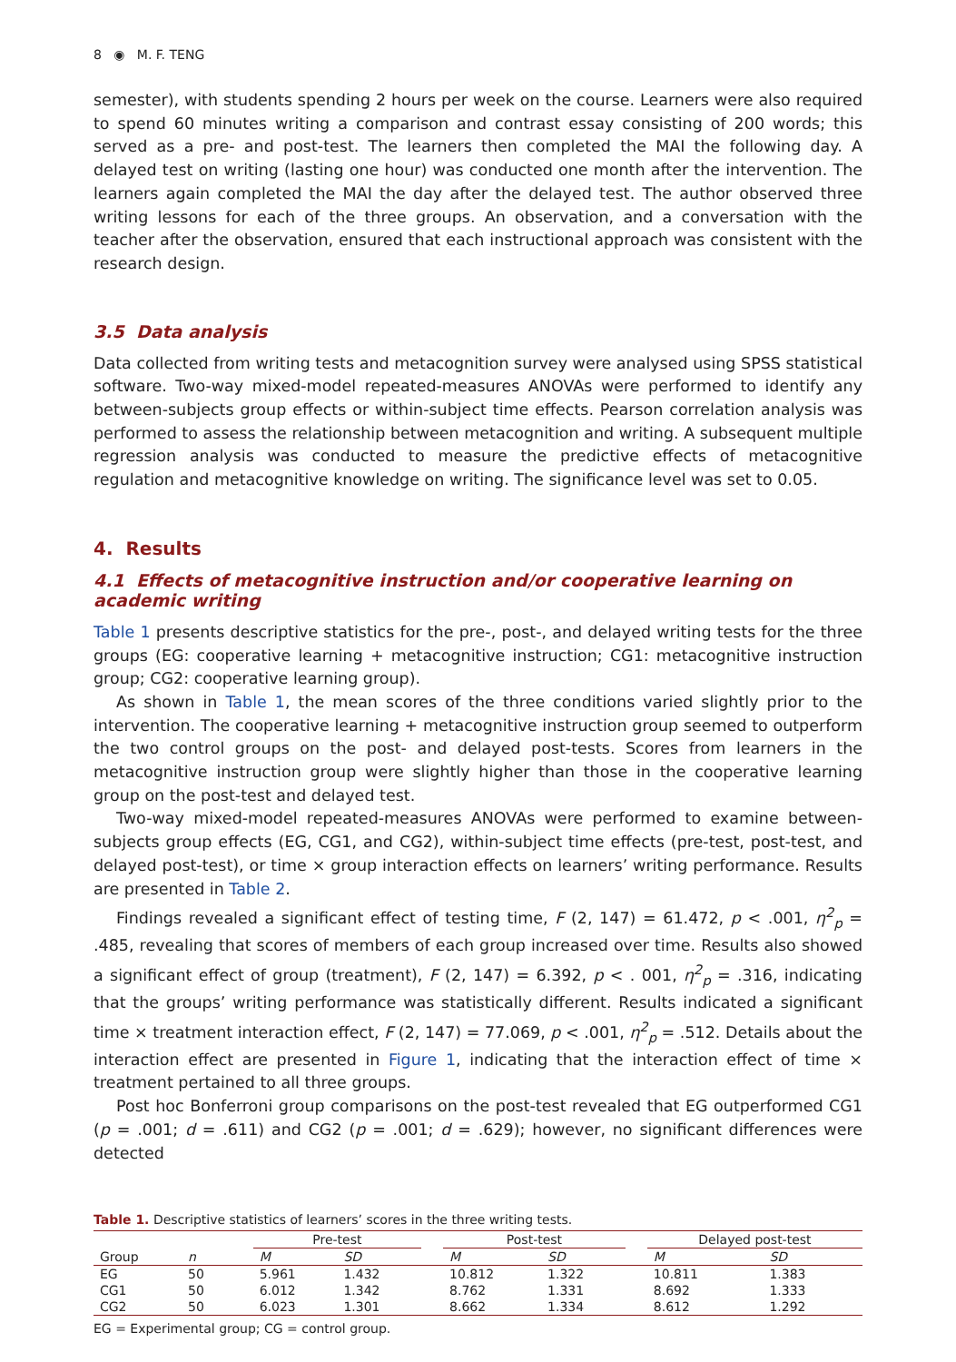8 ◉ M. F. TENG
semester), with students spending 2 hours per week on the course. Learners were also required to spend 60 minutes writing a comparison and contrast essay consisting of 200 words; this served as a pre- and post-test. The learners then completed the MAI the following day. A delayed test on writing (lasting one hour) was conducted one month after the intervention. The learners again completed the MAI the day after the delayed test. The author observed three writing lessons for each of the three groups. An observation, and a conversation with the teacher after the observation, ensured that each instructional approach was consistent with the research design.
3.5 Data analysis
Data collected from writing tests and metacognition survey were analysed using SPSS statistical software. Two-way mixed-model repeated-measures ANOVAs were performed to identify any between-subjects group effects or within-subject time effects. Pearson correlation analysis was performed to assess the relationship between metacognition and writing. A subsequent multiple regression analysis was conducted to measure the predictive effects of metacognitive regulation and metacognitive knowledge on writing. The significance level was set to 0.05.
4. Results
4.1 Effects of metacognitive instruction and/or cooperative learning on academic writing
Table 1 presents descriptive statistics for the pre-, post-, and delayed writing tests for the three groups (EG: cooperative learning + metacognitive instruction; CG1: metacognitive instruction group; CG2: cooperative learning group).
As shown in Table 1, the mean scores of the three conditions varied slightly prior to the intervention. The cooperative learning + metacognitive instruction group seemed to outperform the two control groups on the post- and delayed post-tests. Scores from learners in the metacognitive instruction group were slightly higher than those in the cooperative learning group on the post-test and delayed test.
Two-way mixed-model repeated-measures ANOVAs were performed to examine between-subjects group effects (EG, CG1, and CG2), within-subject time effects (pre-test, post-test, and delayed post-test), or time × group interaction effects on learners’ writing performance. Results are presented in Table 2.
Findings revealed a significant effect of testing time, F (2, 147) = 61.472, p < .001, η<sup>2</sup><sub>p</sub> = .485, revealing that scores of members of each group increased over time. Results also showed a significant effect of group (treatment), F (2, 147) = 6.392, p < . 001, η<sup>2</sup><sub>p</sub> = .316, indicating that the groups’ writing performance was statistically different. Results indicated a significant time × treatment interaction effect, F (2, 147) = 77.069, p < .001, η<sup>2</sup><sub>p</sub> = .512. Details about the interaction effect are presented in Figure 1, indicating that the interaction effect of time × treatment pertained to all three groups.
Post hoc Bonferroni group comparisons on the post-test revealed that EG outperformed CG1 (p = .001; d = .611) and CG2 (p = .001; d = .629); however, no significant differences were detected
Table 1. Descriptive statistics of learners’ scores in the three writing tests.
| | | | Pre-test | | | Post-test | | | Delayed post-test | |
| --- | --- | --- | --- | --- | --- | --- | --- | --- | --- | --- |
| Group | n | | M | SD | | M | SD | | M | SD |
| EG | 50 | | 5.961 | 1.432 | | 10.812 | 1.322 | | 10.811 | 1.383 |
| CG1 | 50 | | 6.012 | 1.342 | | 8.762 | 1.331 | | 8.692 | 1.333 |
| CG2 | 50 | | 6.023 | 1.301 | | 8.662 | 1.334 | | 8.612 | 1.292 |
EG = Experimental group; CG = control group.